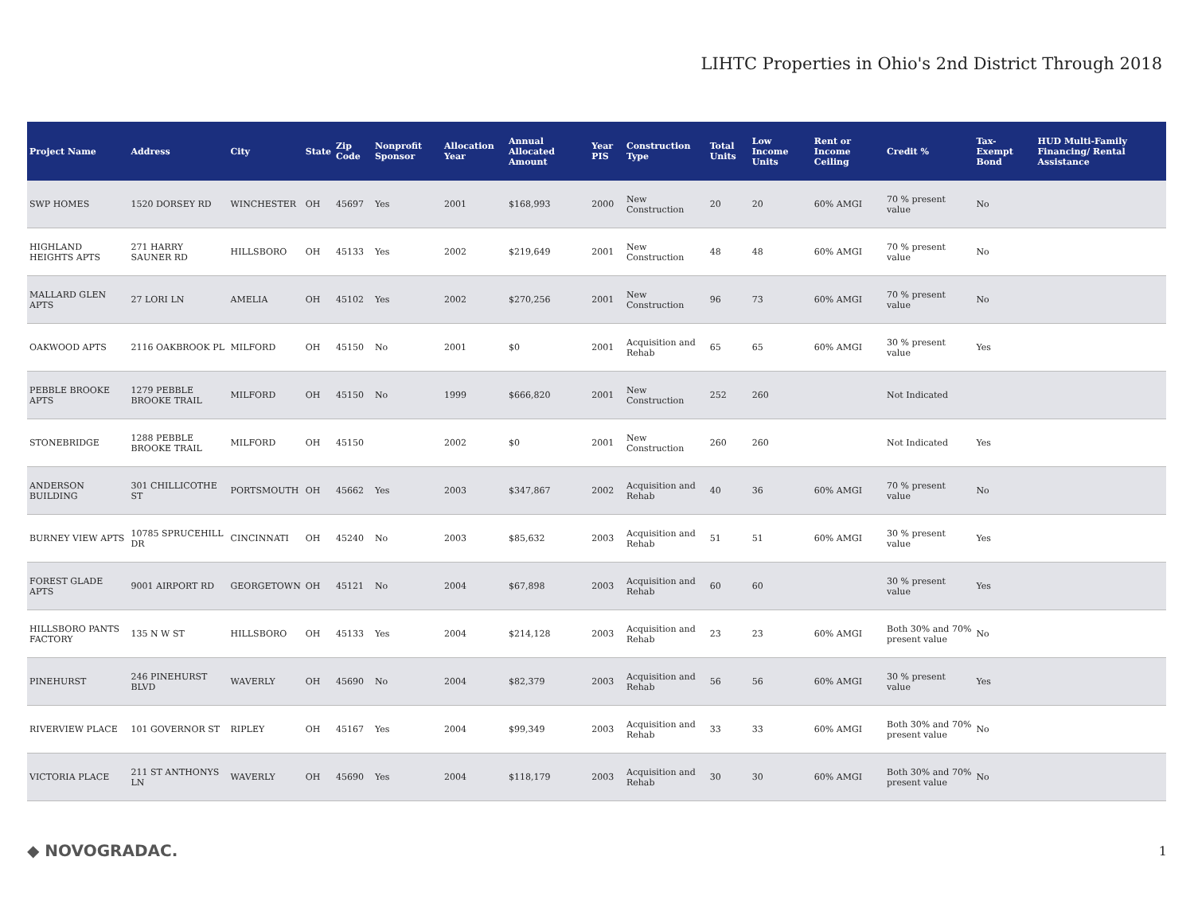LIHTC Properties in Ohio's 2nd District Through 2018
| Project Name | Address | City | State | Zip Code | Nonprofit Sponsor | Allocation Year | Annual Allocated Amount | Year PIS | Construction Type | Total Units | Low Income Units | Rent or Income Ceiling | Credit % | Tax-Exempt Bond | HUD Multi-Family Financing/ Rental Assistance |
| --- | --- | --- | --- | --- | --- | --- | --- | --- | --- | --- | --- | --- | --- | --- | --- |
| SWP HOMES | 1520 DORSEY RD | WINCHESTER | OH | 45697 | Yes | 2001 | $168,993 | 2000 | New Construction | 20 | 20 | 60% AMGI | 70 % present value | No | |
| HIGHLAND HEIGHTS APTS | 271 HARRY SAUNER RD | HILLSBORO | OH | 45133 | Yes | 2002 | $219,649 | 2001 | New Construction | 48 | 48 | 60% AMGI | 70 % present value | No | |
| MALLARD GLEN APTS | 27 LORI LN | AMELIA | OH | 45102 | Yes | 2002 | $270,256 | 2001 | New Construction | 96 | 73 | 60% AMGI | 70 % present value | No | |
| OAKWOOD APTS | 2116 OAKBROOK PL | MILFORD | OH | 45150 | No | 2001 | $0 | 2001 | Acquisition and Rehab | 65 | 65 | 60% AMGI | 30 % present value | Yes | |
| PEBBLE BROOKE APTS | 1279 PEBBLE BROOKE TRAIL | MILFORD | OH | 45150 | No | 1999 | $666,820 | 2001 | New Construction | 252 | 260 | | Not Indicated | | |
| STONEBRIDGE | 1288 PEBBLE BROOKE TRAIL | MILFORD | OH | 45150 | | 2002 | $0 | 2001 | New Construction | 260 | 260 | | Not Indicated | Yes | |
| ANDERSON BUILDING | 301 CHILLICOTHE ST | PORTSMOUTH | OH | 45662 | Yes | 2003 | $347,867 | 2002 | Acquisition and Rehab | 40 | 36 | 60% AMGI | 70 % present value | No | |
| BURNEY VIEW APTS | 10785 SPRUCEHILL DR | CINCINNATI | OH | 45240 | No | 2003 | $85,632 | 2003 | Acquisition and Rehab | 51 | 51 | 60% AMGI | 30 % present value | Yes | |
| FOREST GLADE APTS | 9001 AIRPORT RD | GEORGETOWN | OH | 45121 | No | 2004 | $67,898 | 2003 | Acquisition and Rehab | 60 | 60 | | 30 % present value | Yes | |
| HILLSBORO PANTS FACTORY | 135 N W ST | HILLSBORO | OH | 45133 | Yes | 2004 | $214,128 | 2003 | Acquisition and Rehab | 23 | 23 | 60% AMGI | Both 30% and 70% present value | No | |
| PINEHURST | 246 PINEHURST BLVD | WAVERLY | OH | 45690 | No | 2004 | $82,379 | 2003 | Acquisition and Rehab | 56 | 56 | 60% AMGI | 30 % present value | Yes | |
| RIVERVIEW PLACE | 101 GOVERNOR ST | RIPLEY | OH | 45167 | Yes | 2004 | $99,349 | 2003 | Acquisition and Rehab | 33 | 33 | 60% AMGI | Both 30% and 70% present value | No | |
| VICTORIA PLACE | 211 ST ANTHONYS LN | WAVERLY | OH | 45690 | Yes | 2004 | $118,179 | 2003 | Acquisition and Rehab | 30 | 30 | 60% AMGI | Both 30% and 70% present value | No | |
◆ NOVOGRADAC. 1